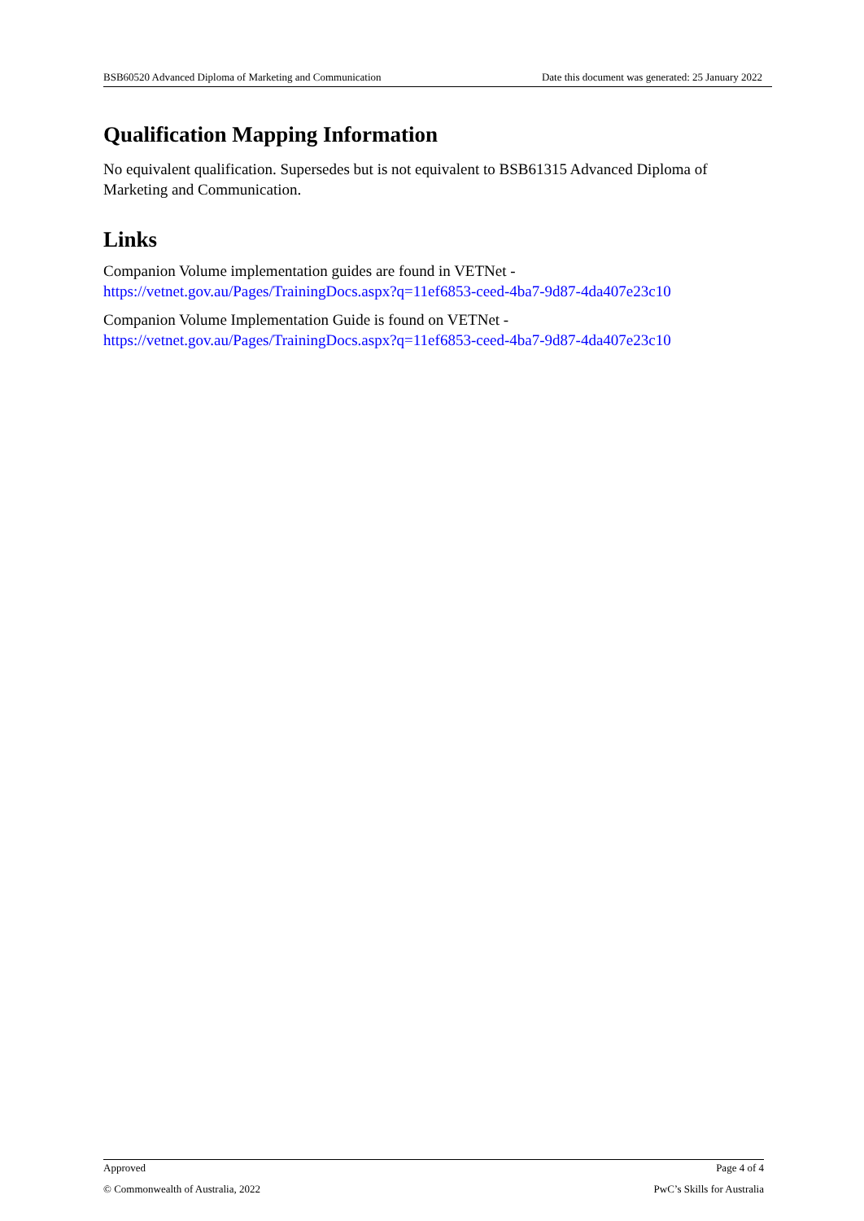BSB60520 Advanced Diploma of Marketing and Communication Date this document was generated: 25 January 2022
Qualification Mapping Information
No equivalent qualification. Supersedes but is not equivalent to BSB61315 Advanced Diploma of Marketing and Communication.
Links
Companion Volume implementation guides are found in VETNet -
https://vetnet.gov.au/Pages/TrainingDocs.aspx?q=11ef6853-ceed-4ba7-9d87-4da407e23c10
Companion Volume Implementation Guide is found on VETNet -
https://vetnet.gov.au/Pages/TrainingDocs.aspx?q=11ef6853-ceed-4ba7-9d87-4da407e23c10
Approved Page 4 of 4
© Commonwealth of Australia, 2022 PwC’s Skills for Australia